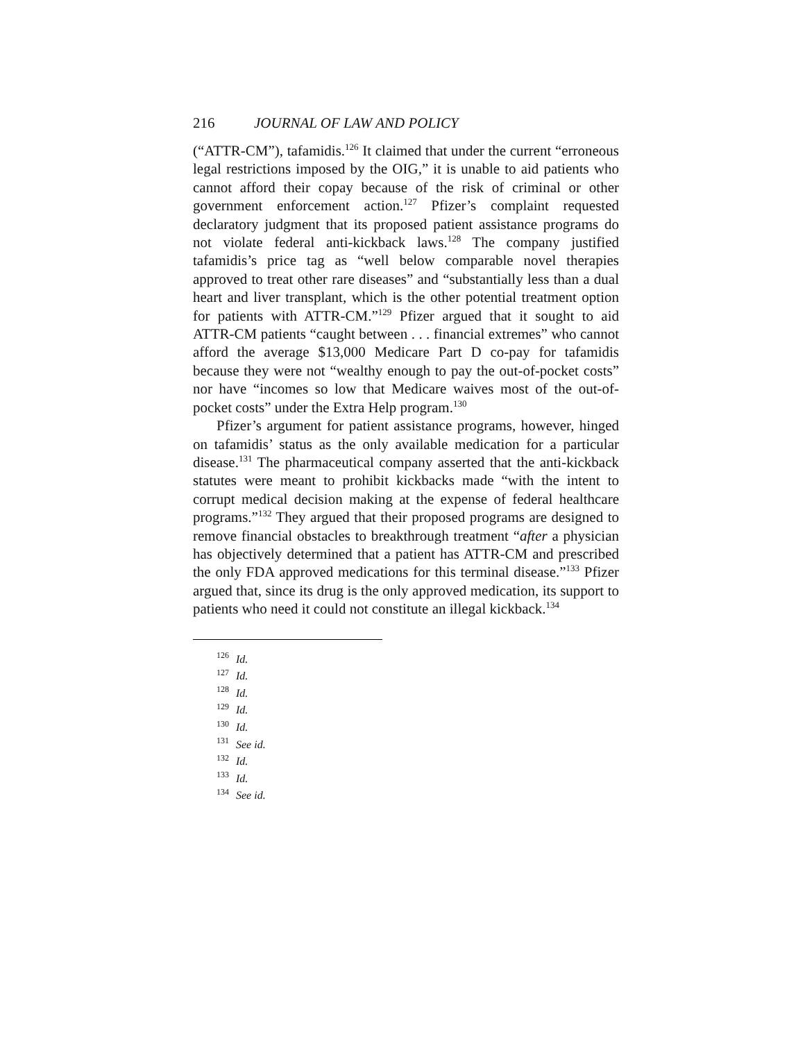216 JOURNAL OF LAW AND POLICY
(“ATTR-CM”), tafamidis.<sup>126</sup> It claimed that under the current “erroneous legal restrictions imposed by the OIG,” it is unable to aid patients who cannot afford their copay because of the risk of criminal or other government enforcement action.<sup>127</sup> Pfizer’s complaint requested declaratory judgment that its proposed patient assistance programs do not violate federal anti-kickback laws.<sup>128</sup> The company justified tafamidis’s price tag as “well below comparable novel therapies approved to treat other rare diseases” and “substantially less than a dual heart and liver transplant, which is the other potential treatment option for patients with ATTR-CM.”<sup>129</sup> Pfizer argued that it sought to aid ATTR-CM patients “caught between . . . financial extremes” who cannot afford the average $13,000 Medicare Part D co-pay for tafamidis because they were not “wealthy enough to pay the out-of-pocket costs” nor have “incomes so low that Medicare waives most of the out-of-pocket costs” under the Extra Help program.<sup>130</sup>
Pfizer’s argument for patient assistance programs, however, hinged on tafamidis’ status as the only available medication for a particular disease.<sup>131</sup> The pharmaceutical company asserted that the anti-kickback statutes were meant to prohibit kickbacks made “with the intent to corrupt medical decision making at the expense of federal healthcare programs.”<sup>132</sup> They argued that their proposed programs are designed to remove financial obstacles to breakthrough treatment “after a physician has objectively determined that a patient has ATTR-CM and prescribed the only FDA approved medications for this terminal disease.”<sup>133</sup> Pfizer argued that, since its drug is the only approved medication, its support to patients who need it could not constitute an illegal kickback.<sup>134</sup>
<sup>126</sup> Id.
<sup>127</sup> Id.
<sup>128</sup> Id.
<sup>129</sup> Id.
<sup>130</sup> Id.
<sup>131</sup> See id.
<sup>132</sup> Id.
<sup>133</sup> Id.
<sup>134</sup> See id.